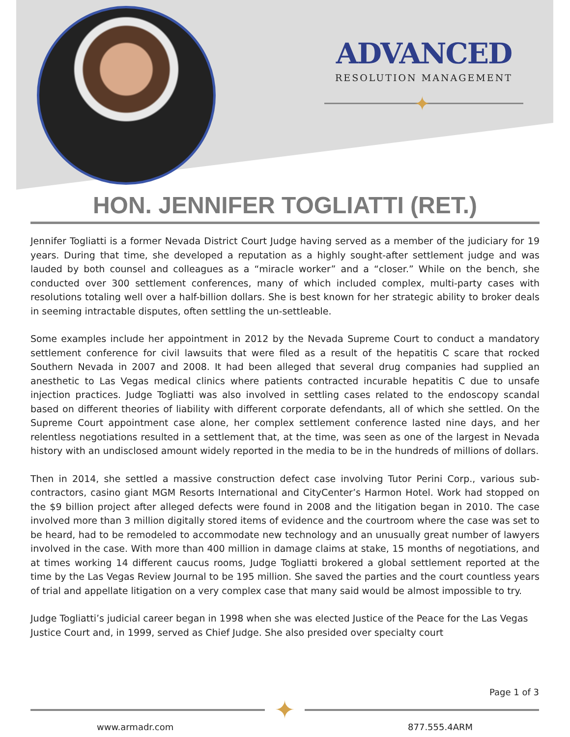ADVANCED
RESOLUTION MANAGEMENT
✦
HON. JENNIFER TOGLIATTI (RET.)
Jennifer Togliatti is a former Nevada District Court Judge having served as a member of the judiciary for 19 years. During that time, she developed a reputation as a highly sought-after settlement judge and was lauded by both counsel and colleagues as a “miracle worker” and a “closer.” While on the bench, she conducted over 300 settlement conferences, many of which included complex, multi-party cases with resolutions totaling well over a half-billion dollars. She is best known for her strategic ability to broker deals in seeming intractable disputes, often settling the un-settleable.
Some examples include her appointment in 2012 by the Nevada Supreme Court to conduct a mandatory settlement conference for civil lawsuits that were filed as a result of the hepatitis C scare that rocked Southern Nevada in 2007 and 2008. It had been alleged that several drug companies had supplied an anesthetic to Las Vegas medical clinics where patients contracted incurable hepatitis C due to unsafe injection practices. Judge Togliatti was also involved in settling cases related to the endoscopy scandal based on different theories of liability with different corporate defendants, all of which she settled. On the Supreme Court appointment case alone, her complex settlement conference lasted nine days, and her relentless negotiations resulted in a settlement that, at the time, was seen as one of the largest in Nevada history with an undisclosed amount widely reported in the media to be in the hundreds of millions of dollars.
Then in 2014, she settled a massive construction defect case involving Tutor Perini Corp., various sub-contractors, casino giant MGM Resorts International and CityCenter’s Harmon Hotel. Work had stopped on the $9 billion project after alleged defects were found in 2008 and the litigation began in 2010. The case involved more than 3 million digitally stored items of evidence and the courtroom where the case was set to be heard, had to be remodeled to accommodate new technology and an unusually great number of lawyers involved in the case. With more than 400 million in damage claims at stake, 15 months of negotiations, and at times working 14 different caucus rooms, Judge Togliatti brokered a global settlement reported at the time by the Las Vegas Review Journal to be 195 million. She saved the parties and the court countless years of trial and appellate litigation on a very complex case that many said would be almost impossible to try.
Judge Togliatti’s judicial career began in 1998 when she was elected Justice of the Peace for the Las Vegas Justice Court and, in 1999, served as Chief Judge. She also presided over specialty court
Page 1 of 3
✦
www.armadr.com 877.555.4ARM